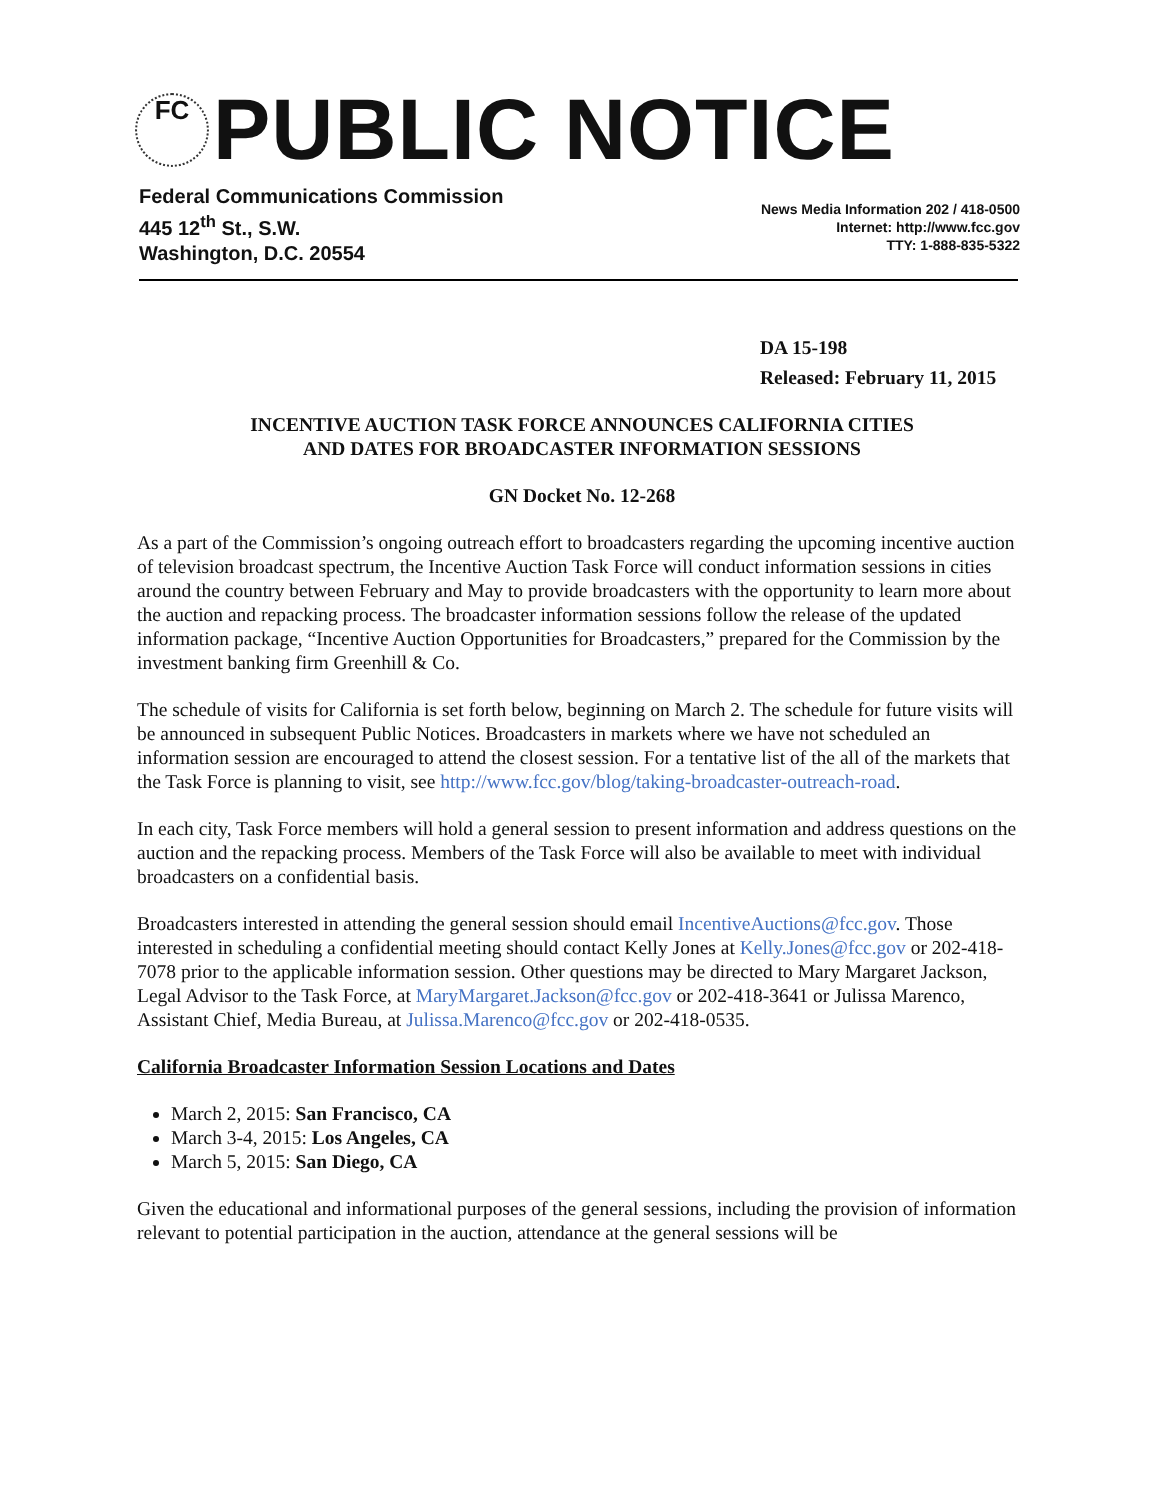FC PUBLIC NOTICE
Federal Communications Commission
445 12<sup>th</sup> St., S.W.
Washington, D.C. 20554
News Media Information 202 / 418-0500
Internet: http://www.fcc.gov
TTY: 1-888-835-5322
DA 15-198
Released: February 11, 2015
INCENTIVE AUCTION TASK FORCE ANNOUNCES CALIFORNIA CITIES
AND DATES FOR BROADCASTER INFORMATION SESSIONS
GN Docket No. 12-268
As a part of the Commission’s ongoing outreach effort to broadcasters regarding the upcoming incentive auction of television broadcast spectrum, the Incentive Auction Task Force will conduct information sessions in cities around the country between February and May to provide broadcasters with the opportunity to learn more about the auction and repacking process. The broadcaster information sessions follow the release of the updated information package, “Incentive Auction Opportunities for Broadcasters,” prepared for the Commission by the investment banking firm Greenhill & Co.
The schedule of visits for California is set forth below, beginning on March 2. The schedule for future visits will be announced in subsequent Public Notices. Broadcasters in markets where we have not scheduled an information session are encouraged to attend the closest session. For a tentative list of the all of the markets that the Task Force is planning to visit, see http://www.fcc.gov/blog/taking-broadcaster-outreach-road.
In each city, Task Force members will hold a general session to present information and address questions on the auction and the repacking process. Members of the Task Force will also be available to meet with individual broadcasters on a confidential basis.
Broadcasters interested in attending the general session should email IncentiveAuctions@fcc.gov. Those interested in scheduling a confidential meeting should contact Kelly Jones at Kelly.Jones@fcc.gov or 202-418-7078 prior to the applicable information session. Other questions may be directed to Mary Margaret Jackson, Legal Advisor to the Task Force, at MaryMargaret.Jackson@fcc.gov or 202-418-3641 or Julissa Marenco, Assistant Chief, Media Bureau, at Julissa.Marenco@fcc.gov or 202-418-0535.
California Broadcaster Information Session Locations and Dates
March 2, 2015: San Francisco, CA
March 3-4, 2015: Los Angeles, CA
March 5, 2015: San Diego, CA
Given the educational and informational purposes of the general sessions, including the provision of information relevant to potential participation in the auction, attendance at the general sessions will be